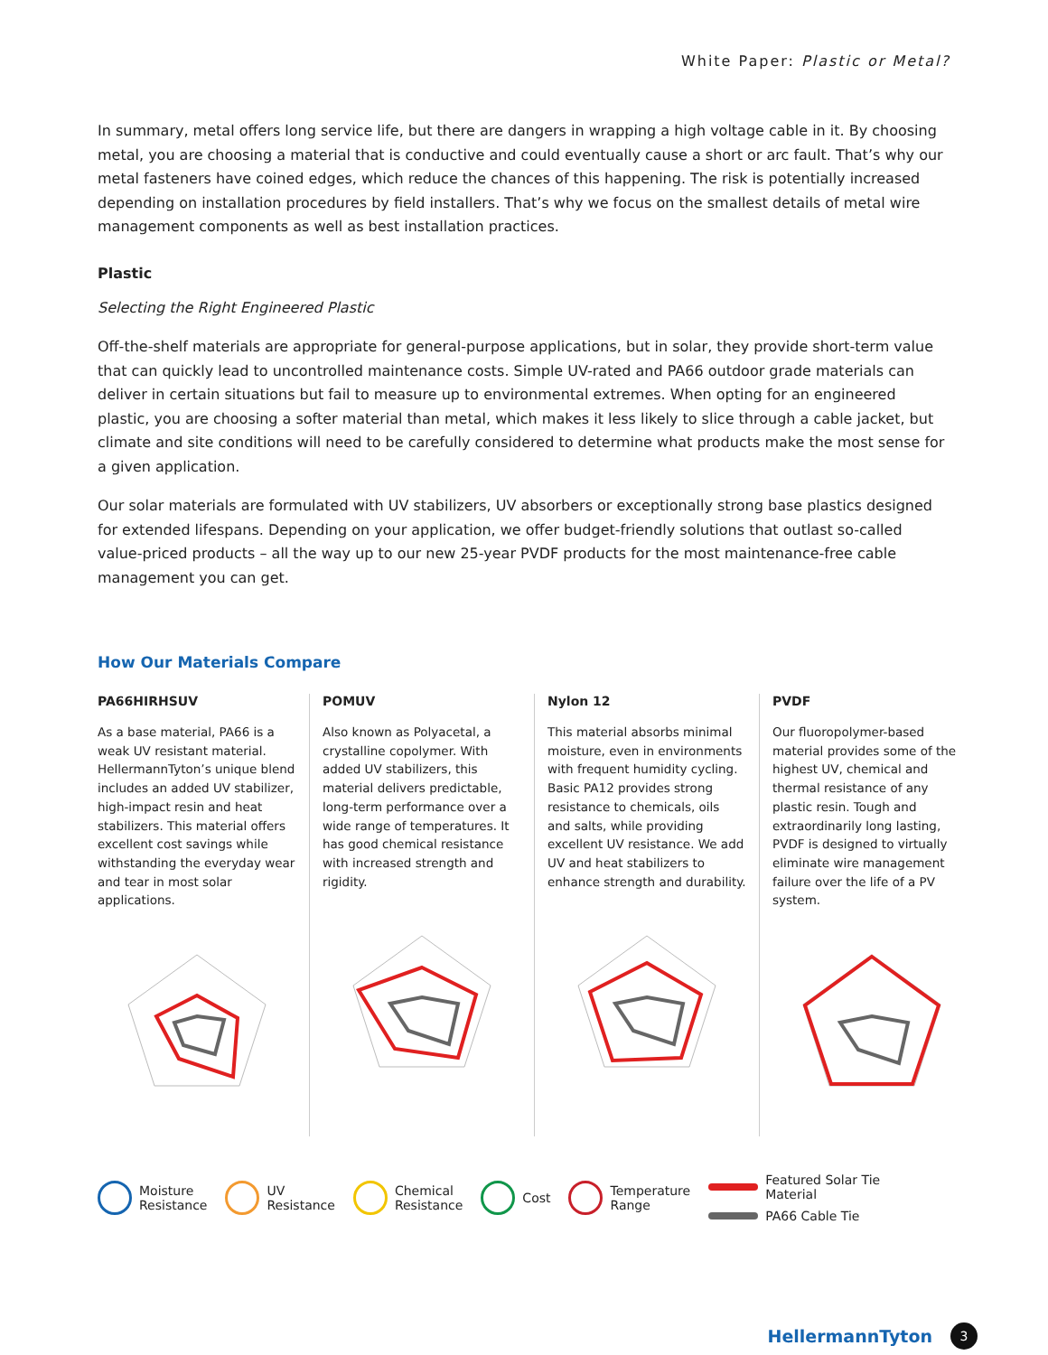White Paper: Plastic or Metal?
In summary, metal offers long service life, but there are dangers in wrapping a high voltage cable in it. By choosing metal, you are choosing a material that is conductive and could eventually cause a short or arc fault. That’s why our metal fasteners have coined edges, which reduce the chances of this happening. The risk is potentially increased depending on installation procedures by field installers. That’s why we focus on the smallest details of metal wire management components as well as best installation practices.
Plastic
Selecting the Right Engineered Plastic
Off-the-shelf materials are appropriate for general-purpose applications, but in solar, they provide short-term value that can quickly lead to uncontrolled maintenance costs. Simple UV-rated and PA66 outdoor grade materials can deliver in certain situations but fail to measure up to environmental extremes. When opting for an engineered plastic, you are choosing a softer material than metal, which makes it less likely to slice through a cable jacket, but climate and site conditions will need to be carefully considered to determine what products make the most sense for a given application.
Our solar materials are formulated with UV stabilizers, UV absorbers or exceptionally strong base plastics designed for extended lifespans. Depending on your application, we offer budget-friendly solutions that outlast so-called value-priced products – all the way up to our new 25-year PVDF products for the most maintenance-free cable management you can get.
How Our Materials Compare
PA66HIRHSUV
As a base material, PA66 is a weak UV resistant material. HellermannTyton’s unique blend includes an added UV stabilizer, high-impact resin and heat stabilizers. This material offers excellent cost savings while withstanding the everyday wear and tear in most solar applications.
POMUV
Also known as Polyacetal, a crystalline copolymer. With added UV stabilizers, this material delivers predictable, long-term performance over a wide range of temperatures. It has good chemical resistance with increased strength and rigidity.
Nylon 12
This material absorbs minimal moisture, even in environments with frequent humidity cycling. Basic PA12 provides strong resistance to chemicals, oils and salts, while providing excellent UV resistance. We add UV and heat stabilizers to enhance strength and durability.
PVDF
Our fluoropolymer-based material provides some of the highest UV, chemical and thermal resistance of any plastic resin. Tough and extraordinarily long lasting, PVDF is designed to virtually eliminate wire management failure over the life of a PV system.
Moisture
Resistance
UV
Resistance
Chemical
Resistance
Cost
Temperature
Range
Featured Solar Tie
Material
PA66 Cable Tie
HellermannTyton 3